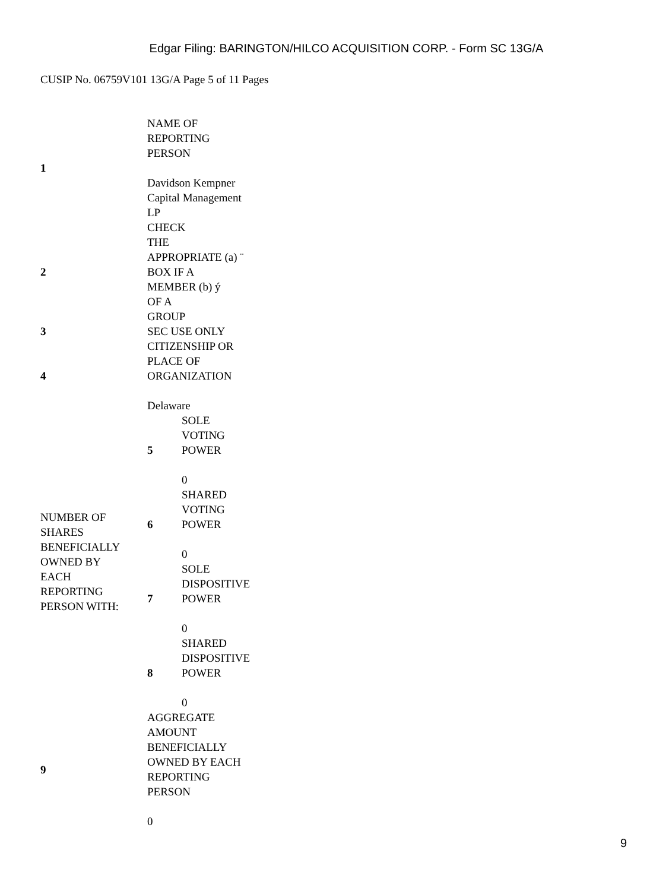Edgar Filing: BARINGTON/HILCO ACQUISITION CORP. - Form SC 13G/A
CUSIP No. 06759V101 13G/A Page 5 of 11 Pages
| 1 | NAME OF REPORTING PERSON Davidson Kempner Capital Management LP | |
| 2 | CHECK THE APPROPRIATE (a) ¨ BOX IF A MEMBER (b) ý OF A GROUP | |
| 3 | SEC USE ONLY | |
| 4 | CITIZENSHIP OR PLACE OF ORGANIZATION Delaware | |
| NUMBER OF SHARES BENEFICIALLY OWNED BY EACH REPORTING PERSON WITH: | 5 | SOLE VOTING POWER 0 |
| | 6 | SHARED VOTING POWER 0 |
| | 7 | SOLE DISPOSITIVE POWER 0 |
| | 8 | SHARED DISPOSITIVE POWER 0 |
| 9 | AGGREGATE AMOUNT BENEFICIALLY OWNED BY EACH REPORTING PERSON 0 | |
9